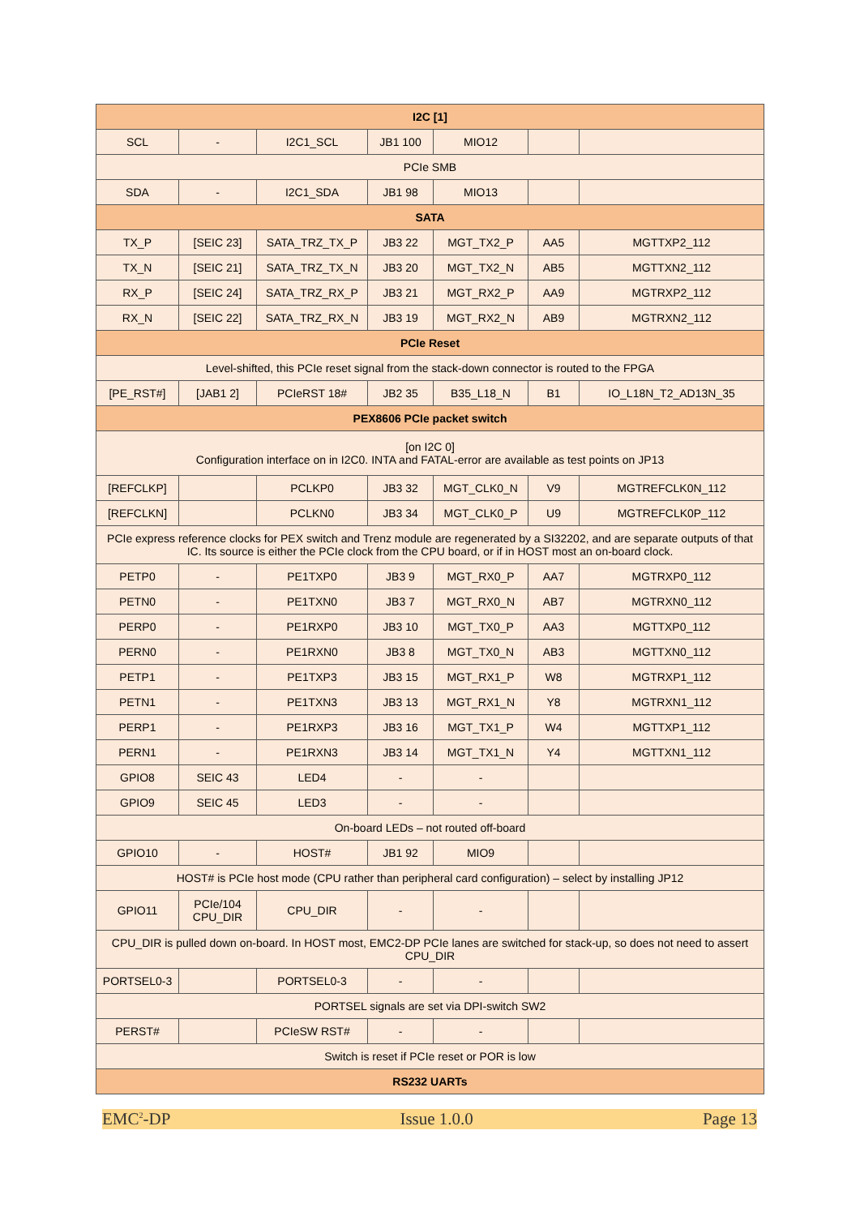| I2C [1] | | | | | | |
| --- | --- | --- | --- | --- | --- | --- |
| SCL | - | I2C1_SCL | JB1 100 | MIO12 | | |
| PCIe SMB | | | | | | |
| SDA | - | I2C1_SDA | JB1 98 | MIO13 | | |
| SATA | | | | | | |
| TX_P | [SEIC 23] | SATA_TRZ_TX_P | JB3 22 | MGT_TX2_P | AA5 | MGTTXP2_112 |
| TX_N | [SEIC 21] | SATA_TRZ_TX_N | JB3 20 | MGT_TX2_N | AB5 | MGTTXN2_112 |
| RX_P | [SEIC 24] | SATA_TRZ_RX_P | JB3 21 | MGT_RX2_P | AA9 | MGTRXP2_112 |
| RX_N | [SEIC 22] | SATA_TRZ_RX_N | JB3 19 | MGT_RX2_N | AB9 | MGTRXN2_112 |
| PCIe Reset | | | | | | |
| Level-shifted, this PCIe reset signal from the stack-down connector is routed to the FPGA | | | | | | |
| [PE_RST#] | [JAB1 2] | PCIeRST 18# | JB2 35 | B35_L18_N | B1 | IO_L18N_T2_AD13N_35 |
| PEX8606 PCIe packet switch | | | | | | |
| [on I2C 0] Configuration interface on in I2C0. INTA and FATAL-error are available as test points on JP13 | | | | | | |
| [REFCLKP] | | PCLKP0 | JB3 32 | MGT_CLK0_N | V9 | MGTREFCLK0N_112 |
| [REFCLKN] | | PCLKN0 | JB3 34 | MGT_CLK0_P | U9 | MGTREFCLK0P_112 |
| PCIe express reference clocks for PEX switch and Trenz module are regenerated by a SI32202, and are separate outputs of that IC. Its source is either the PCIe clock from the CPU board, or if in HOST most an on-board clock. | | | | | | |
| PETP0 | - | PE1TXP0 | JB3 9 | MGT_RX0_P | AA7 | MGTRXP0_112 |
| PETN0 | - | PE1TXN0 | JB3 7 | MGT_RX0_N | AB7 | MGTRXN0_112 |
| PERP0 | - | PE1RXP0 | JB3 10 | MGT_TX0_P | AA3 | MGTTXP0_112 |
| PERN0 | - | PE1RXN0 | JB3 8 | MGT_TX0_N | AB3 | MGTTXN0_112 |
| PETP1 | - | PE1TXP3 | JB3 15 | MGT_RX1_P | W8 | MGTRXP1_112 |
| PETN1 | - | PE1TXN3 | JB3 13 | MGT_RX1_N | Y8 | MGTRXN1_112 |
| PERP1 | - | PE1RXP3 | JB3 16 | MGT_TX1_P | W4 | MGTTXP1_112 |
| PERN1 | - | PE1RXN3 | JB3 14 | MGT_TX1_N | Y4 | MGTTXN1_112 |
| GPIO8 | SEIC 43 | LED4 | - | - | | |
| GPIO9 | SEIC 45 | LED3 | - | - | | |
| On-board LEDs – not routed off-board | | | | | | |
| GPIO10 | - | HOST# | JB1 92 | MIO9 | | |
| HOST# is PCIe host mode (CPU rather than peripheral card configuration) – select by installing JP12 | | | | | | |
| GPIO11 | PCIe/104 CPU_DIR | CPU_DIR | - | - | | |
| CPU_DIR is pulled down on-board. In HOST most, EMC2-DP PCIe lanes are switched for stack-up, so does not need to assert CPU_DIR | | | | | | |
| PORTSEL0-3 | | PORTSEL0-3 | - | - | | |
| PORTSEL signals are set via DPI-switch SW2 | | | | | | |
| PERST# | | PCIeSW RST# | - | - | | |
| Switch is reset if PCIe reset or POR is low | | | | | | |
| RS232 UARTs | | | | | | |
EMC<sup>2</sup>-DP Issue 1.0.0 Page 13